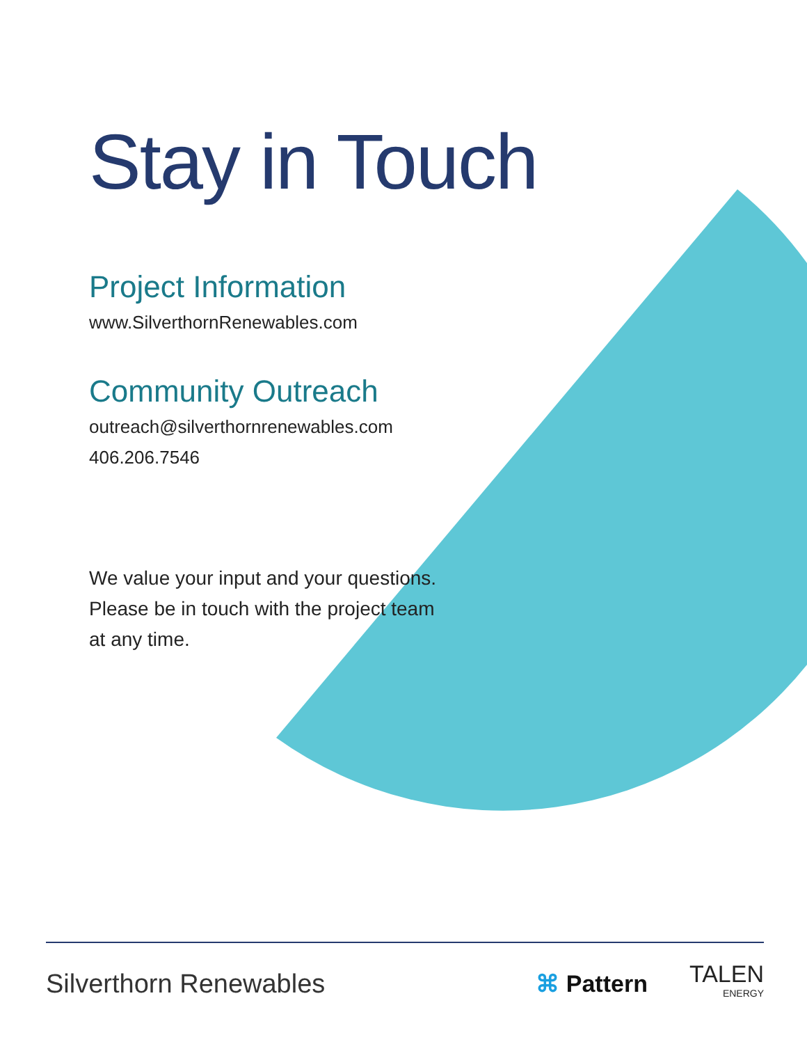Stay in Touch
Project Information
www.SilverthornRenewables.com
Community Outreach
outreach@silverthornrenewables.com
406.206.7546
We value your input and your questions.
Please be in touch with the project team
at any time.
Silverthorn Renewables ⌘ Pattern
TALEN
ENERGY